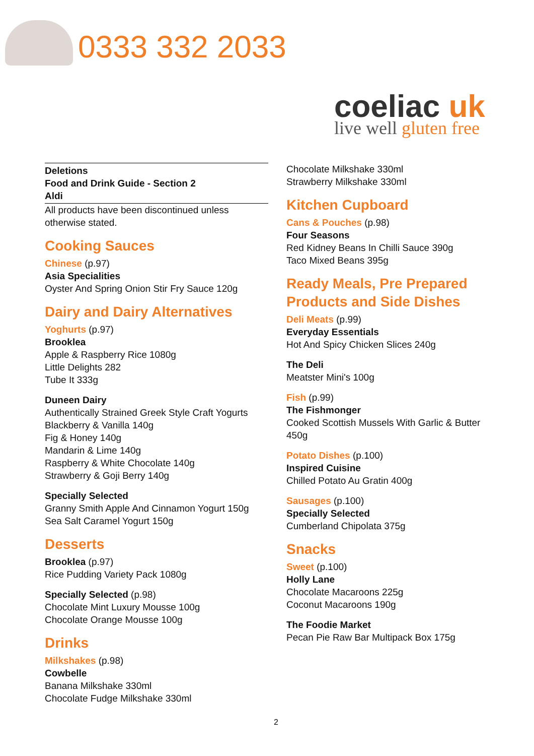0333 332 2033
coeliac uk
live well gluten free
Deletions
Food and Drink Guide - Section 2
Aldi
All products have been discontinued unless otherwise stated.
Cooking Sauces
Chinese (p.97)
Asia Specialities
Oyster And Spring Onion Stir Fry Sauce 120g
Dairy and Dairy Alternatives
Yoghurts (p.97)
Brooklea
Apple & Raspberry Rice 1080g
Little Delights 282
Tube It 333g
Duneen Dairy
Authentically Strained Greek Style Craft Yogurts
Blackberry & Vanilla 140g
Fig & Honey 140g
Mandarin & Lime 140g
Raspberry & White Chocolate 140g
Strawberry & Goji Berry 140g
Specially Selected
Granny Smith Apple And Cinnamon Yogurt 150g
Sea Salt Caramel Yogurt 150g
Desserts
Brooklea (p.97)
Rice Pudding Variety Pack 1080g
Specially Selected (p.98)
Chocolate Mint Luxury Mousse 100g
Chocolate Orange Mousse 100g
Drinks
Milkshakes (p.98)
Cowbelle
Banana Milkshake 330ml
Chocolate Fudge Milkshake 330ml
Chocolate Milkshake 330ml
Strawberry Milkshake 330ml
Kitchen Cupboard
Cans & Pouches (p.98)
Four Seasons
Red Kidney Beans In Chilli Sauce 390g
Taco Mixed Beans 395g
Ready Meals, Pre Prepared Products and Side Dishes
Deli Meats (p.99)
Everyday Essentials
Hot And Spicy Chicken Slices 240g
The Deli
Meatster Mini's 100g
Fish (p.99)
The Fishmonger
Cooked Scottish Mussels With Garlic & Butter 450g
Potato Dishes (p.100)
Inspired Cuisine
Chilled Potato Au Gratin 400g
Sausages (p.100)
Specially Selected
Cumberland Chipolata 375g
Snacks
Sweet (p.100)
Holly Lane
Chocolate Macaroons 225g
Coconut Macaroons 190g
The Foodie Market
Pecan Pie Raw Bar Multipack Box 175g
2